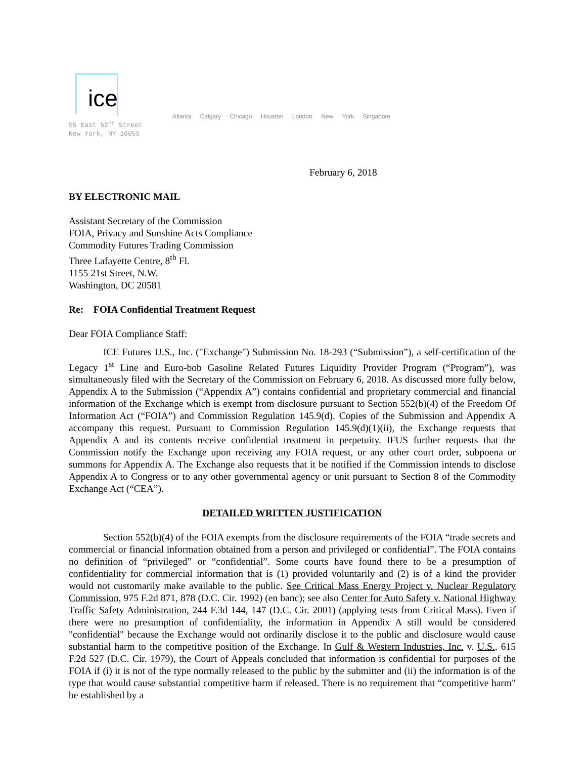ice
Atlanta Calgary Chicago Houston London New York Singapore
55 East 52<sup>nd</sup> Street
New York, NY 10055
February 6, 2018
BY ELECTRONIC MAIL
Assistant Secretary of the Commission
FOIA, Privacy and Sunshine Acts Compliance
Commodity Futures Trading Commission
Three Lafayette Centre, 8<sup>th</sup> Fl.
1155 21st Street, N.W.
Washington, DC 20581
Re: FOIA Confidential Treatment Request
Dear FOIA Compliance Staff:
ICE Futures U.S., Inc. ("Exchange") Submission No. 18-293 (“Submission”), a self-certification of the Legacy 1<sup>st</sup> Line and Euro-bob Gasoline Related Futures Liquidity Provider Program (“Program”), was simultaneously filed with the Secretary of the Commission on February 6, 2018. As discussed more fully below, Appendix A to the Submission (“Appendix A”) contains confidential and proprietary commercial and financial information of the Exchange which is exempt from disclosure pursuant to Section 552(b)(4) of the Freedom Of Information Act (“FOIA”) and Commission Regulation 145.9(d). Copies of the Submission and Appendix A accompany this request. Pursuant to Commission Regulation 145.9(d)(1)(ii), the Exchange requests that Appendix A and its contents receive confidential treatment in perpetuity. IFUS further requests that the Commission notify the Exchange upon receiving any FOIA request, or any other court order, subpoena or summons for Appendix A. The Exchange also requests that it be notified if the Commission intends to disclose Appendix A to Congress or to any other governmental agency or unit pursuant to Section 8 of the Commodity Exchange Act (“CEA”).
DETAILED WRITTEN JUSTIFICATION
Section 552(b)(4) of the FOIA exempts from the disclosure requirements of the FOIA “trade secrets and commercial or financial information obtained from a person and privileged or confidential”. The FOIA contains no definition of “privileged” or “confidential”. Some courts have found there to be a presumption of confidentiality for commercial information that is (1) provided voluntarily and (2) is of a kind the provider would not customarily make available to the public. See Critical Mass Energy Project v. Nuclear Regulatory Commission, 975 F.2d 871, 878 (D.C. Cir. 1992) (en banc); see also Center for Auto Safety v. National Highway Traffic Safety Administration, 244 F.3d 144, 147 (D.C. Cir. 2001) (applying tests from Critical Mass). Even if there were no presumption of confidentiality, the information in Appendix A still would be considered "confidential" because the Exchange would not ordinarily disclose it to the public and disclosure would cause substantial harm to the competitive position of the Exchange. In Gulf & Western Industries, Inc. v. U.S., 615 F.2d 527 (D.C. Cir. 1979), the Court of Appeals concluded that information is confidential for purposes of the FOIA if (i) it is not of the type normally released to the public by the submitter and (ii) the information is of the type that would cause substantial competitive harm if released. There is no requirement that “competitive harm" be established by a